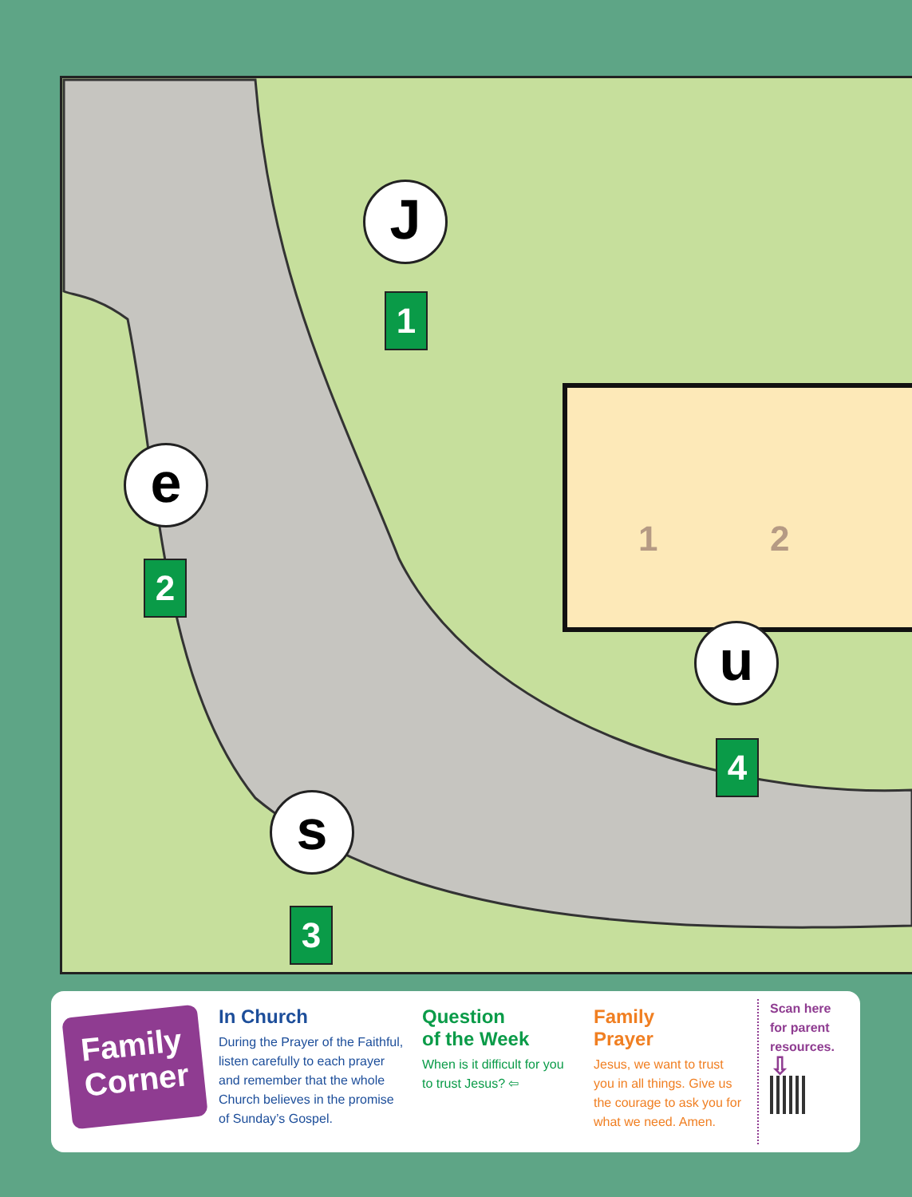1 2
J
1
e
2
s
3
u
4
Family Corner
In Church
During the Prayer of the Faithful, listen carefully to each prayer and remember that the whole Church believes in the promise of Sunday’s Gospel.
Question
of the Week
When is it difficult for you to trust Jesus? ⇦
Family
Prayer
Jesus, we want to trust you in all things. Give us the courage to ask you for what we need. Amen.
Scan here for parent resources.
⇩